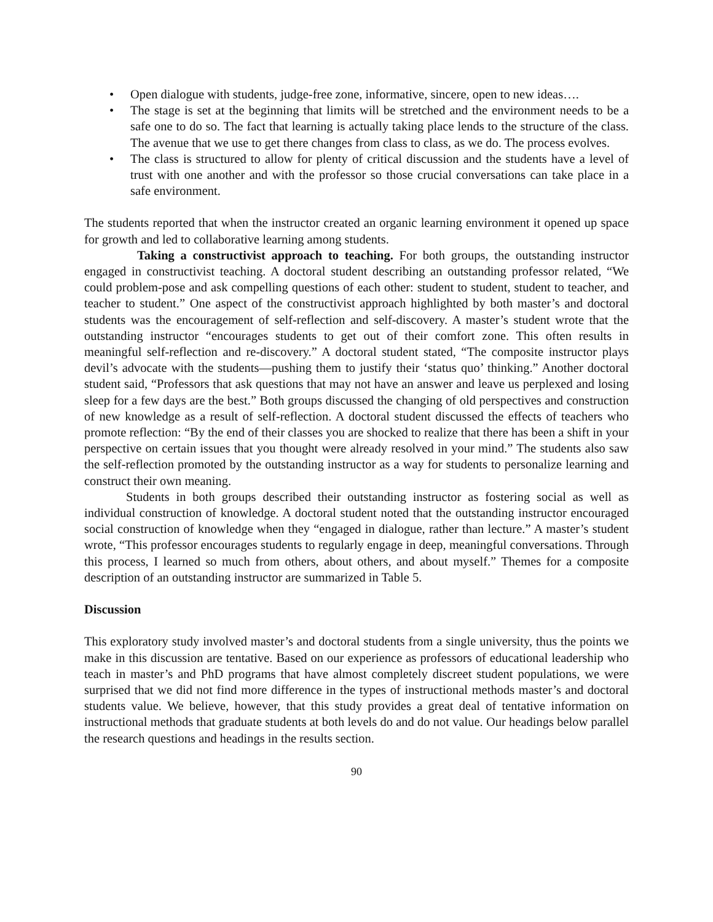• Open dialogue with students, judge-free zone, informative, sincere, open to new ideas….
• The stage is set at the beginning that limits will be stretched and the environment needs to be a safe one to do so. The fact that learning is actually taking place lends to the structure of the class. The avenue that we use to get there changes from class to class, as we do. The process evolves.
• The class is structured to allow for plenty of critical discussion and the students have a level of trust with one another and with the professor so those crucial conversations can take place in a safe environment.
The students reported that when the instructor created an organic learning environment it opened up space for growth and led to collaborative learning among students.
Taking a constructivist approach to teaching. For both groups, the outstanding instructor engaged in constructivist teaching. A doctoral student describing an outstanding professor related, “We could problem-pose and ask compelling questions of each other: student to student, student to teacher, and teacher to student.” One aspect of the constructivist approach highlighted by both master’s and doctoral students was the encouragement of self-reflection and self-discovery. A master’s student wrote that the outstanding instructor “encourages students to get out of their comfort zone. This often results in meaningful self-reflection and re-discovery.” A doctoral student stated, “The composite instructor plays devil’s advocate with the students—pushing them to justify their ‘status quo’ thinking.” Another doctoral student said, “Professors that ask questions that may not have an answer and leave us perplexed and losing sleep for a few days are the best.” Both groups discussed the changing of old perspectives and construction of new knowledge as a result of self-reflection. A doctoral student discussed the effects of teachers who promote reflection: “By the end of their classes you are shocked to realize that there has been a shift in your perspective on certain issues that you thought were already resolved in your mind.” The students also saw the self-reflection promoted by the outstanding instructor as a way for students to personalize learning and construct their own meaning.
Students in both groups described their outstanding instructor as fostering social as well as individual construction of knowledge. A doctoral student noted that the outstanding instructor encouraged social construction of knowledge when they “engaged in dialogue, rather than lecture.” A master’s student wrote, “This professor encourages students to regularly engage in deep, meaningful conversations. Through this process, I learned so much from others, about others, and about myself.” Themes for a composite description of an outstanding instructor are summarized in Table 5.
Discussion
This exploratory study involved master’s and doctoral students from a single university, thus the points we make in this discussion are tentative. Based on our experience as professors of educational leadership who teach in master’s and PhD programs that have almost completely discreet student populations, we were surprised that we did not find more difference in the types of instructional methods master’s and doctoral students value. We believe, however, that this study provides a great deal of tentative information on instructional methods that graduate students at both levels do and do not value. Our headings below parallel the research questions and headings in the results section.
90